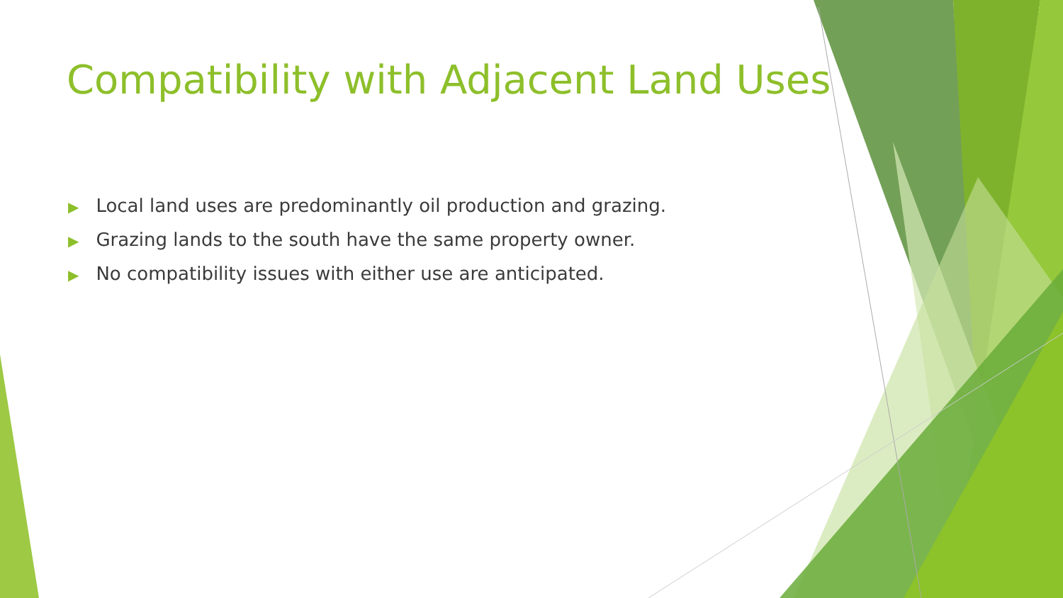Compatibility with Adjacent Land Uses
▶ Local land uses are predominantly oil production and grazing.
▶ Grazing lands to the south have the same property owner.
▶ No compatibility issues with either use are anticipated.